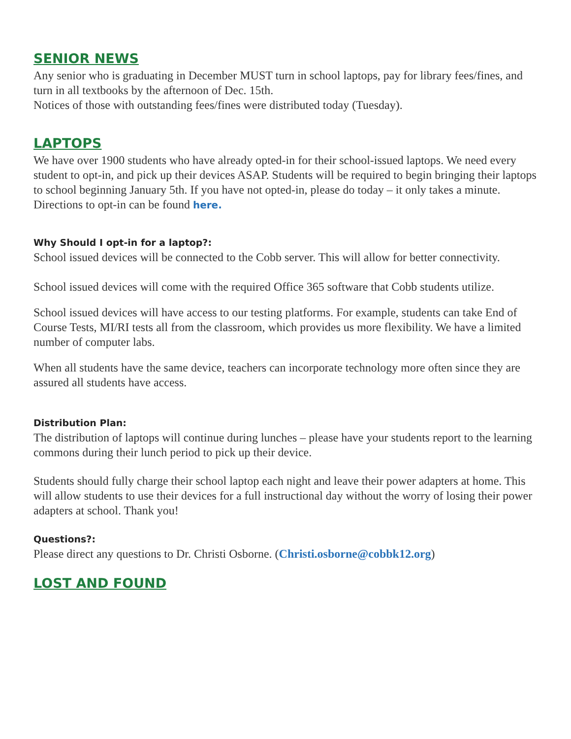SENIOR NEWS
Any senior who is graduating in December MUST turn in school laptops, pay for library fees/fines, and turn in all textbooks by the afternoon of Dec. 15th.
Notices of those with outstanding fees/fines were distributed today (Tuesday).
LAPTOPS
We have over 1900 students who have already opted-in for their school-issued laptops. We need every student to opt-in, and pick up their devices ASAP. Students will be required to begin bringing their laptops to school beginning January 5th. If you have not opted-in, please do today – it only takes a minute. Directions to opt-in can be found here.
Why Should I opt-in for a laptop?:
School issued devices will be connected to the Cobb server. This will allow for better connectivity.
School issued devices will come with the required Office 365 software that Cobb students utilize.
School issued devices will have access to our testing platforms. For example, students can take End of Course Tests, MI/RI tests all from the classroom, which provides us more flexibility. We have a limited number of computer labs.
When all students have the same device, teachers can incorporate technology more often since they are assured all students have access.
Distribution Plan:
The distribution of laptops will continue during lunches – please have your students report to the learning commons during their lunch period to pick up their device.
Students should fully charge their school laptop each night and leave their power adapters at home. This will allow students to use their devices for a full instructional day without the worry of losing their power adapters at school. Thank you!
Questions?:
Please direct any questions to Dr. Christi Osborne. (Christi.osborne@cobbk12.org)
LOST AND FOUND